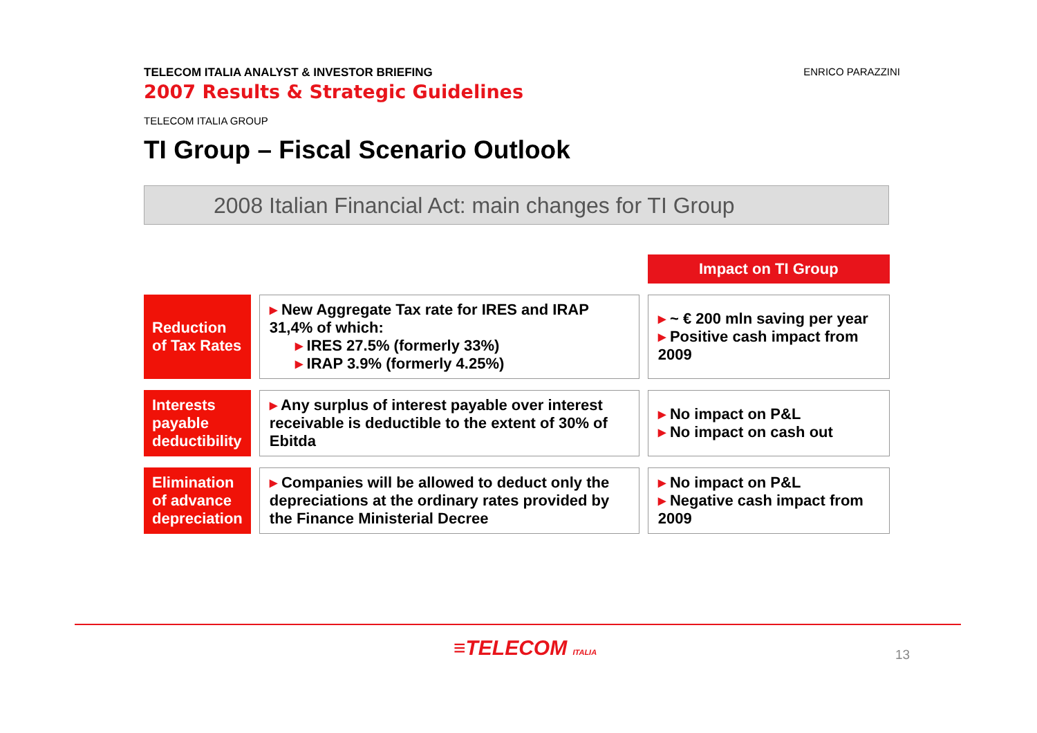TELECOM ITALIA ANALYST & INVESTOR BRIEFING
2007 Results & Strategic Guidelines
ENRICO PARAZZINI
TELECOM ITALIA GROUP
TI Group – Fiscal Scenario Outlook
2008 Italian Financial Act: main changes for TI Group
| | | Impact on TI Group |
| Reduction of Tax Rates | ▸ New Aggregate Tax rate for IRES and IRAP 31,4% of which: ▸ IRES 27.5% (formerly 33%) ▸ IRAP 3.9% (formerly 4.25%) | ▸ ~ € 200 mln saving per year ▸ Positive cash impact from 2009 |
| Interests payable deductibility | ▸ Any surplus of interest payable over interest receivable is deductible to the extent of 30% of Ebitda | ▸ No impact on P&L ▸ No impact on cash out |
| Elimination of advance depreciation | ▸ Companies will be allowed to deduct only the depreciations at the ordinary rates provided by the Finance Ministerial Decree | ▸ No impact on P&L ▸ Negative cash impact from 2009 |
≡TELECOM ITALIA 13